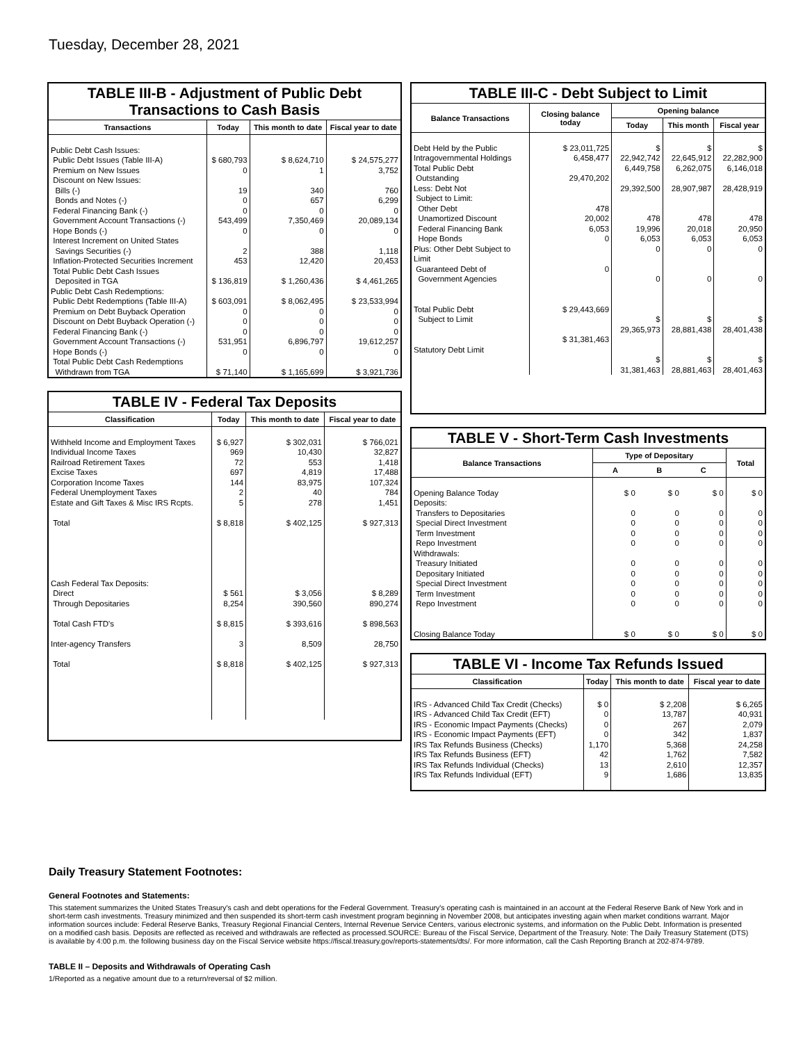Tuesday, December 28, 2021
TABLE III-B - Adjustment of Public Debt Transactions to Cash Basis
| Transactions | Today | This month to date | Fiscal year to date |
| --- | --- | --- | --- |
| Public Debt Cash Issues: Public Debt Issues (Table III-A) Premium on New Issues Discount on New Issues: Bills (-) Bonds and Notes (-) Federal Financing Bank (-) Government Account Transactions (-) Hope Bonds (-) Interest Increment on United States Savings Securities (-) Inflation-Protected Securities Increment Total Public Debt Cash Issues Deposited in TGA | $ 680,793 0 19 0 0 543,499 0 2 453 $ 136,819 | $ 8,624,710 1 340 657 0 7,350,469 0 388 12,420 $ 1,260,436 | $ 24,575,277 3,752 760 6,299 0 20,089,134 0 1,118 20,453 $ 4,461,265 |
| Public Debt Cash Redemptions: Public Debt Redemptions (Table III-A) Premium on Debt Buyback Operation Discount on Debt Buyback Operation (-) Federal Financing Bank (-) Government Account Transactions (-) Hope Bonds (-) Total Public Debt Cash Redemptions Withdrawn from TGA | $ 603,091 0 0 0 531,951 0 $ 71,140 | $ 8,062,495 0 0 0 6,896,797 0 $ 1,165,699 | $ 23,533,994 0 0 0 19,612,257 0 $ 3,921,736 |
TABLE IV - Federal Tax Deposits
| Classification | Today | This month to date | Fiscal year to date |
| --- | --- | --- | --- |
| Withheld Income and Employment Taxes Individual Income Taxes Railroad Retirement Taxes Excise Taxes Corporation Income Taxes Federal Unemployment Taxes Estate and Gift Taxes & Misc IRS Rcpts. Total Cash Federal Tax Deposits: Direct Through Depositaries Total Cash FTD's Inter-agency Transfers Total | $ 6,927 969 72 697 144 2 5 $ 8,818 $ 561 8,254 $ 8,815 3 $ 8,818 | $ 302,031 10,430 553 4,819 83,975 40 278 $ 402,125 $ 3,056 390,560 $ 393,616 8,509 $ 402,125 | $ 766,021 32,827 1,418 17,488 107,324 784 1,451 $ 927,313 $ 8,289 890,274 $ 898,563 28,750 $ 927,313 |
TABLE III-C - Debt Subject to Limit
| Balance Transactions | Closing balance today | Opening balance | | |
| --- | --- | --- | --- | --- |
| | | Today | This month | Fiscal year |
| Debt Held by the Public Intragovernmental Holdings Total Public Debt Outstanding Less: Debt Not Subject to Limit: Other Debt Unamortized Discount Federal Financing Bank Hope Bonds Plus: Other Debt Subject to Limit Guaranteed Debt of Government Agencies Total Public Debt Subject to Limit Statutory Debt Limit | $ 23,011,725 6,458,477 29,470,202 478 20,002 6,053 0 0 $ 29,443,669 $ 31,381,463 | $ 22,942,742 6,449,758 29,392,500 478 19,996 6,053 0 0 $ 29,365,973 $ 31,381,463 | $ 22,645,912 6,262,075 28,907,987 478 20,018 6,053 0 0 $ 28,881,438 $ 28,881,463 | $ 22,282,900 6,146,018 28,428,919 478 20,950 6,053 0 0 $ 28,401,438 $ 28,401,463 |
TABLE V - Short-Term Cash Investments
| Balance Transactions | Type of Depositary | | | Total |
| --- | --- | --- | --- | --- |
| | A | B | C | |
| Opening Balance Today Deposits: Transfers to Depositaries Special Direct Investment Term Investment Repo Investment Withdrawals: Treasury Initiated Depositary Initiated Special Direct Investment Term Investment Repo Investment Closing Balance Today | $ 0 0 0 0 0 0 0 0 0 0 $ 0 | $ 0 0 0 0 0 0 0 0 0 0 $ 0 | $ 0 0 0 0 0 0 0 0 0 0 $ 0 | $ 0 0 0 0 0 0 0 0 0 0 $ 0 |
TABLE VI - Income Tax Refunds Issued
| Classification | Today | This month to date | Fiscal year to date |
| --- | --- | --- | --- |
| IRS - Advanced Child Tax Credit (Checks) IRS - Advanced Child Tax Credit (EFT) IRS - Economic Impact Payments (Checks) IRS - Economic Impact Payments (EFT) IRS Tax Refunds Business (Checks) IRS Tax Refunds Business (EFT) IRS Tax Refunds Individual (Checks) IRS Tax Refunds Individual (EFT) | $ 0 0 0 0 1,170 42 13 9 | $ 2,208 13,787 267 342 5,368 1,762 2,610 1,686 | $ 6,265 40,931 2,079 1,837 24,258 7,582 12,357 13,835 |
Daily Treasury Statement Footnotes:
General Footnotes and Statements:
This statement summarizes the United States Treasury's cash and debt operations for the Federal Government. Treasury's operating cash is maintained in an account at the Federal Reserve Bank of New York and in short-term cash investments. Treasury minimized and then suspended its short-term cash investment program beginning in November 2008, but anticipates investing again when market conditions warrant. Major information sources include: Federal Reserve Banks, Treasury Regional Financial Centers, Internal Revenue Service Centers, various electronic systems, and information on the Public Debt. Information is presented on a modified cash basis. Deposits are reflected as received and withdrawals are reflected as processed.SOURCE: Bureau of the Fiscal Service, Department of the Treasury. Note: The Daily Treasury Statement (DTS) is available by 4:00 p.m. the following business day on the Fiscal Service website https://fiscal.treasury.gov/reports-statements/dts/. For more information, call the Cash Reporting Branch at 202-874-9789.
TABLE II – Deposits and Withdrawals of Operating Cash
1/Reported as a negative amount due to a return/reversal of $2 million.